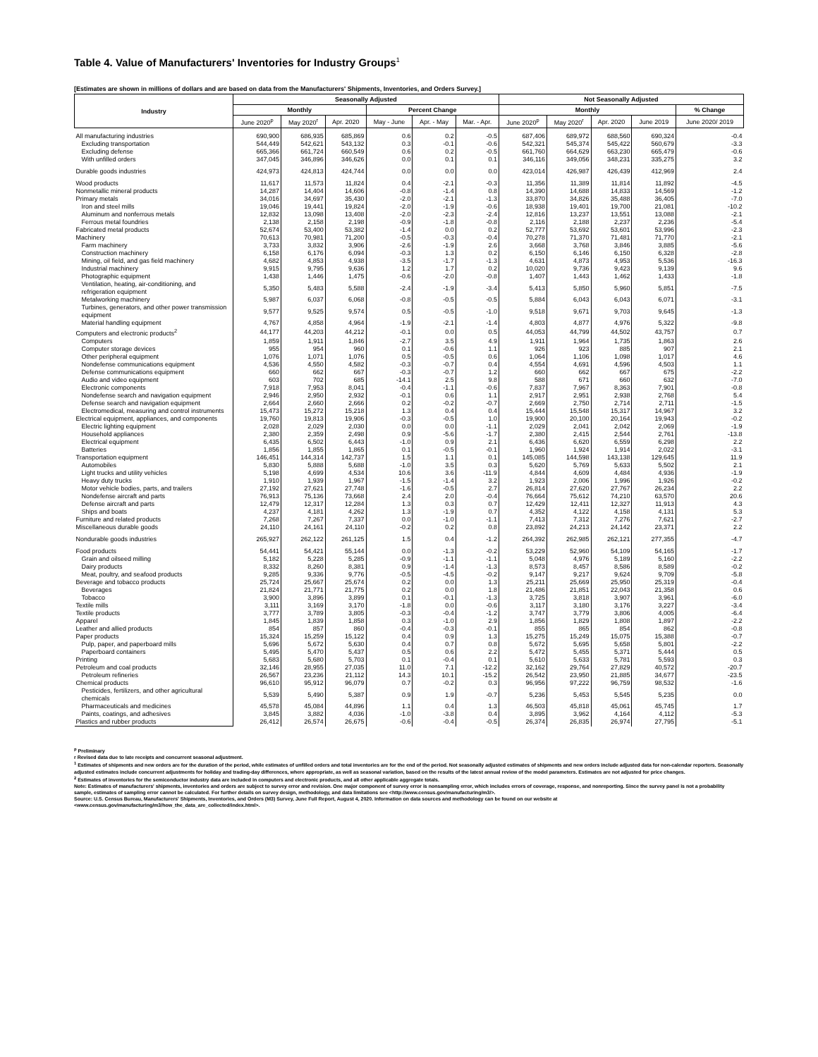Table 4. Value of Manufacturers' Inventories for Industry Groups<sup>1</sup>
[Estimates are shown in millions of dollars and are based on data from the Manufacturers' Shipments, Inventories, and Orders Survey.]
| Industry | Seasonally Adjusted | | | | | | Not Seasonally Adjusted | | | | |
| --- | --- | --- | --- | --- | --- | --- | --- | --- | --- | --- | --- |
| | Monthly | | | Percent Change | | | Monthly | | | | % Change |
| | June 2020<sup>p</sup> | May 2020<sup>r</sup> | Apr. 2020 | May - June | Apr. - May | Mar. - Apr. | June 2020<sup>p</sup> | May 2020<sup>r</sup> | Apr. 2020 | June 2019 | June 2020/ 2019 |
| All manufacturing industries | 690,900 | 686,935 | 685,869 | 0.6 | 0.2 | -0.5 | 687,406 | 689,972 | 688,560 | 690,324 | -0.4 |
| Excluding transportation | 544,449 | 542,621 | 543,132 | 0.3 | -0.1 | -0.6 | 542,321 | 545,374 | 545,422 | 560,679 | -3.3 |
| Excluding defense | 665,366 | 661,724 | 660,549 | 0.6 | 0.2 | -0.5 | 661,760 | 664,629 | 663,230 | 665,479 | -0.6 |
| With unfilled orders | 347,045 | 346,896 | 346,626 | 0.0 | 0.1 | 0.1 | 346,116 | 349,056 | 348,231 | 335,275 | 3.2 |
| Durable goods industries | 424,973 | 424,813 | 424,744 | 0.0 | 0.0 | 0.0 | 423,014 | 426,987 | 426,439 | 412,969 | 2.4 |
| Wood products | 11,617 | 11,573 | 11,824 | 0.4 | -2.1 | -0.3 | 11,356 | 11,389 | 11,814 | 11,892 | -4.5 |
| Nonmetallic mineral products | 14,287 | 14,404 | 14,606 | -0.8 | -1.4 | 0.8 | 14,390 | 14,688 | 14,833 | 14,569 | -1.2 |
| Primary metals | 34,016 | 34,697 | 35,430 | -2.0 | -2.1 | -1.3 | 33,870 | 34,826 | 35,488 | 36,405 | -7.0 |
| Iron and steel mills | 19,046 | 19,441 | 19,824 | -2.0 | -1.9 | -0.6 | 18,938 | 19,401 | 19,700 | 21,081 | -10.2 |
| Aluminum and nonferrous metals | 12,832 | 13,098 | 13,408 | -2.0 | -2.3 | -2.4 | 12,816 | 13,237 | 13,551 | 13,088 | -2.1 |
| Ferrous metal foundries | 2,138 | 2,158 | 2,198 | -0.9 | -1.8 | -0.8 | 2,116 | 2,188 | 2,237 | 2,236 | -5.4 |
| Fabricated metal products | 52,674 | 53,400 | 53,382 | -1.4 | 0.0 | 0.2 | 52,777 | 53,692 | 53,601 | 53,996 | -2.3 |
| Machinery | 70,613 | 70,981 | 71,200 | -0.5 | -0.3 | -0.4 | 70,278 | 71,370 | 71,481 | 71,770 | -2.1 |
| Farm machinery | 3,733 | 3,832 | 3,906 | -2.6 | -1.9 | 2.6 | 3,668 | 3,768 | 3,846 | 3,885 | -5.6 |
| Construction machinery | 6,158 | 6,176 | 6,094 | -0.3 | 1.3 | 0.2 | 6,150 | 6,146 | 6,150 | 6,328 | -2.8 |
| Mining, oil field, and gas field machinery | 4,682 | 4,853 | 4,938 | -3.5 | -1.7 | -1.3 | 4,631 | 4,873 | 4,953 | 5,536 | -16.3 |
| Industrial machinery | 9,915 | 9,795 | 9,636 | 1.2 | 1.7 | 0.2 | 10,020 | 9,736 | 9,423 | 9,139 | 9.6 |
| Photographic equipment | 1,438 | 1,446 | 1,475 | -0.6 | -2.0 | -0.8 | 1,407 | 1,443 | 1,462 | 1,433 | -1.8 |
| Ventilation, heating, air-conditioning, and refrigeration equipment | 5,350 | 5,483 | 5,588 | -2.4 | -1.9 | -3.4 | 5,413 | 5,850 | 5,960 | 5,851 | -7.5 |
| Metalworking machinery | 5,987 | 6,037 | 6,068 | -0.8 | -0.5 | -0.5 | 5,884 | 6,043 | 6,043 | 6,071 | -3.1 |
| Turbines, generators, and other power transmission equipment | 9,577 | 9,525 | 9,574 | 0.5 | -0.5 | -1.0 | 9,518 | 9,671 | 9,703 | 9,645 | -1.3 |
| Material handling equipment | 4,767 | 4,858 | 4,964 | -1.9 | -2.1 | -1.4 | 4,803 | 4,877 | 4,976 | 5,322 | -9.8 |
| Computers and electronic products<sup>2</sup> | 44,177 | 44,203 | 44,212 | -0.1 | 0.0 | 0.5 | 44,053 | 44,799 | 44,502 | 43,757 | 0.7 |
| Computers | 1,859 | 1,911 | 1,846 | -2.7 | 3.5 | 4.9 | 1,911 | 1,964 | 1,735 | 1,863 | 2.6 |
| Computer storage devices | 955 | 954 | 960 | 0.1 | -0.6 | 1.1 | 926 | 923 | 885 | 907 | 2.1 |
| Other peripheral equipment | 1,076 | 1,071 | 1,076 | 0.5 | -0.5 | 0.6 | 1,064 | 1,106 | 1,098 | 1,017 | 4.6 |
| Nondefense communications equipment | 4,536 | 4,550 | 4,582 | -0.3 | -0.7 | 0.4 | 4,554 | 4,691 | 4,596 | 4,503 | 1.1 |
| Defense communications equipment | 660 | 662 | 667 | -0.3 | -0.7 | 1.2 | 660 | 662 | 667 | 675 | -2.2 |
| Audio and video equipment | 603 | 702 | 685 | -14.1 | 2.5 | 9.8 | 588 | 671 | 660 | 632 | -7.0 |
| Electronic components | 7,918 | 7,953 | 8,041 | -0.4 | -1.1 | -0.6 | 7,837 | 7,967 | 8,363 | 7,901 | -0.8 |
| Nondefense search and navigation equipment | 2,946 | 2,950 | 2,932 | -0.1 | 0.6 | 1.1 | 2,917 | 2,951 | 2,938 | 2,768 | 5.4 |
| Defense search and navigation equipment | 2,664 | 2,660 | 2,666 | 0.2 | -0.2 | -0.7 | 2,669 | 2,750 | 2,714 | 2,711 | -1.5 |
| Electromedical, measuring and control instruments | 15,473 | 15,272 | 15,218 | 1.3 | 0.4 | 0.4 | 15,444 | 15,548 | 15,317 | 14,967 | 3.2 |
| Electrical equipment, appliances, and components | 19,760 | 19,813 | 19,906 | -0.3 | -0.5 | 1.0 | 19,900 | 20,100 | 20,164 | 19,943 | -0.2 |
| Electric lighting equipment | 2,028 | 2,029 | 2,030 | 0.0 | 0.0 | -1.1 | 2,029 | 2,041 | 2,042 | 2,069 | -1.9 |
| Household appliances | 2,380 | 2,359 | 2,498 | 0.9 | -5.6 | -1.7 | 2,380 | 2,415 | 2,544 | 2,761 | -13.8 |
| Electrical equipment | 6,435 | 6,502 | 6,443 | -1.0 | 0.9 | 2.1 | 6,436 | 6,620 | 6,559 | 6,298 | 2.2 |
| Batteries | 1,856 | 1,855 | 1,865 | 0.1 | -0.5 | -0.1 | 1,960 | 1,924 | 1,914 | 2,022 | -3.1 |
| Transportation equipment | 146,451 | 144,314 | 142,737 | 1.5 | 1.1 | 0.1 | 145,085 | 144,598 | 143,138 | 129,645 | 11.9 |
| Automobiles | 5,830 | 5,888 | 5,688 | -1.0 | 3.5 | 0.3 | 5,620 | 5,769 | 5,633 | 5,502 | 2.1 |
| Light trucks and utility vehicles | 5,198 | 4,699 | 4,534 | 10.6 | 3.6 | -11.9 | 4,844 | 4,609 | 4,484 | 4,936 | -1.9 |
| Heavy duty trucks | 1,910 | 1,939 | 1,967 | -1.5 | -1.4 | 3.2 | 1,923 | 2,006 | 1,996 | 1,926 | -0.2 |
| Motor vehicle bodies, parts, and trailers | 27,192 | 27,621 | 27,748 | -1.6 | -0.5 | 2.7 | 26,814 | 27,620 | 27,767 | 26,234 | 2.2 |
| Nondefense aircraft and parts | 76,913 | 75,136 | 73,668 | 2.4 | 2.0 | -0.4 | 76,664 | 75,612 | 74,210 | 63,570 | 20.6 |
| Defense aircraft and parts | 12,479 | 12,317 | 12,284 | 1.3 | 0.3 | 0.7 | 12,429 | 12,411 | 12,327 | 11,913 | 4.3 |
| Ships and boats | 4,237 | 4,181 | 4,262 | 1.3 | -1.9 | 0.7 | 4,352 | 4,122 | 4,158 | 4,131 | 5.3 |
| Furniture and related products | 7,268 | 7,267 | 7,337 | 0.0 | -1.0 | -1.1 | 7,413 | 7,312 | 7,276 | 7,621 | -2.7 |
| Miscellaneous durable goods | 24,110 | 24,161 | 24,110 | -0.2 | 0.2 | 0.8 | 23,892 | 24,213 | 24,142 | 23,371 | 2.2 |
| Nondurable goods industries | 265,927 | 262,122 | 261,125 | 1.5 | 0.4 | -1.2 | 264,392 | 262,985 | 262,121 | 277,355 | -4.7 |
| Food products | 54,441 | 54,421 | 55,144 | 0.0 | -1.3 | -0.2 | 53,229 | 52,960 | 54,109 | 54,165 | -1.7 |
| Grain and oilseed milling | 5,182 | 5,228 | 5,285 | -0.9 | -1.1 | -1.1 | 5,048 | 4,976 | 5,189 | 5,160 | -2.2 |
| Dairy products | 8,332 | 8,260 | 8,381 | 0.9 | -1.4 | -1.3 | 8,573 | 8,457 | 8,586 | 8,589 | -0.2 |
| Meat, poultry, and seafood products | 9,285 | 9,336 | 9,776 | -0.5 | -4.5 | -0.2 | 9,147 | 9,217 | 9,624 | 9,709 | -5.8 |
| Beverage and tobacco products | 25,724 | 25,667 | 25,674 | 0.2 | 0.0 | 1.3 | 25,211 | 25,669 | 25,950 | 25,319 | -0.4 |
| Beverages | 21,824 | 21,771 | 21,775 | 0.2 | 0.0 | 1.8 | 21,486 | 21,851 | 22,043 | 21,358 | 0.6 |
| Tobacco | 3,900 | 3,896 | 3,899 | 0.1 | -0.1 | -1.3 | 3,725 | 3,818 | 3,907 | 3,961 | -6.0 |
| Textile mills | 3,111 | 3,169 | 3,170 | -1.8 | 0.0 | -0.6 | 3,117 | 3,180 | 3,176 | 3,227 | -3.4 |
| Textile products | 3,777 | 3,789 | 3,805 | -0.3 | -0.4 | -1.2 | 3,747 | 3,779 | 3,806 | 4,005 | -6.4 |
| Apparel | 1,845 | 1,839 | 1,858 | 0.3 | -1.0 | 2.9 | 1,856 | 1,829 | 1,808 | 1,897 | -2.2 |
| Leather and allied products | 854 | 857 | 860 | -0.4 | -0.3 | -0.1 | 855 | 865 | 854 | 862 | -0.8 |
| Paper products | 15,324 | 15,259 | 15,122 | 0.4 | 0.9 | 1.3 | 15,275 | 15,249 | 15,075 | 15,388 | -0.7 |
| Pulp, paper, and paperboard mills | 5,696 | 5,672 | 5,630 | 0.4 | 0.7 | 0.8 | 5,672 | 5,695 | 5,658 | 5,801 | -2.2 |
| Paperboard containers | 5,495 | 5,470 | 5,437 | 0.5 | 0.6 | 2.2 | 5,472 | 5,455 | 5,371 | 5,444 | 0.5 |
| Printing | 5,683 | 5,680 | 5,703 | 0.1 | -0.4 | 0.1 | 5,610 | 5,633 | 5,781 | 5,593 | 0.3 |
| Petroleum and coal products | 32,146 | 28,955 | 27,035 | 11.0 | 7.1 | -12.2 | 32,162 | 29,764 | 27,829 | 40,572 | -20.7 |
| Petroleum refineries | 26,567 | 23,236 | 21,112 | 14.3 | 10.1 | -15.2 | 26,542 | 23,950 | 21,885 | 34,677 | -23.5 |
| Chemical products | 96,610 | 95,912 | 96,079 | 0.7 | -0.2 | 0.3 | 96,956 | 97,222 | 96,759 | 98,532 | -1.6 |
| Pesticides, fertilizers, and other agricultural chemicals | 5,539 | 5,490 | 5,387 | 0.9 | 1.9 | -0.7 | 5,236 | 5,453 | 5,545 | 5,235 | 0.0 |
| Pharmaceuticals and medicines | 45,578 | 45,084 | 44,896 | 1.1 | 0.4 | 1.3 | 46,503 | 45,818 | 45,061 | 45,745 | 1.7 |
| Paints, coatings, and adhesives | 3,845 | 3,882 | 4,036 | -1.0 | -3.8 | 0.4 | 3,895 | 3,962 | 4,164 | 4,112 | -5.3 |
| Plastics and rubber products | 26,412 | 26,574 | 26,675 | -0.6 | -0.4 | -0.5 | 26,374 | 26,835 | 26,974 | 27,795 | -5.1 |
<sup>p</sup> Preliminary
r Revised data due to late receipts and concurrent seasonal adjustment.
<sup>1</sup> Estimates of shipments and new orders are for the duration of the period, while estimates of unfilled orders and total inventories are for the end of the period. Not seasonally adjusted estimates of shipments and new orders include adjusted data for non-calendar reporters. Seasonally adjusted estimates include concurrent adjustments for holiday and trading-day differences, where appropriate, as well as seasonal variation, based on the results of the latest annual review of the model parameters. Estimates are not adjusted for price changes.
<sup>2</sup> Estimates of inventories for the semiconductor industry data are included in computers and electronic products, and all other applicable aggregate totals.
Note: Estimates of manufacturers' shipments, inventories and orders are subject to survey error and revision. One major component of survey error is nonsampling error, which includes errors of coverage, response, and nonreporting. Since the survey panel is not a probability sample, estimates of sampling error cannot be calculated. For further details on survey design, methodology, and data limitations see <http://www.census.gov/manufacturing/m3/>.
Source: U.S. Census Bureau, Manufacturers' Shipments, Inventories, and Orders (M3) Survey, June Full Report, August 4, 2020. Information on data sources and methodology can be found on our website at <www.census.gov/manufacturing/m3/how_the_data_are_collected/index.html>.